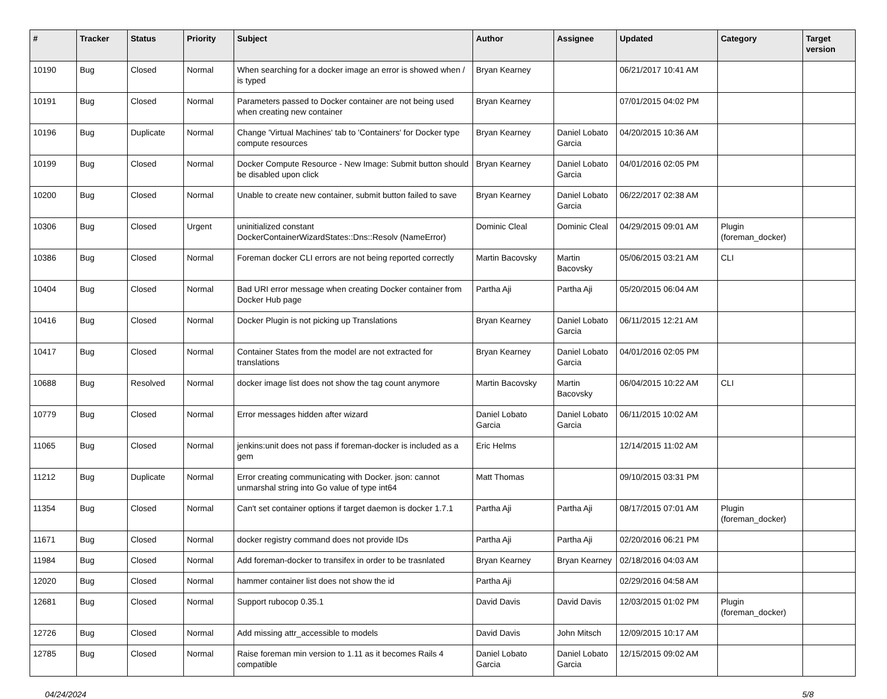| # | Tracker | Status | Priority | Subject | Author | Assignee | Updated | Category | Target version |
| --- | --- | --- | --- | --- | --- | --- | --- | --- | --- |
| 10190 | Bug | Closed | Normal | When searching for a docker image an error is showed when / is typed | Bryan Kearney | | 06/21/2017 10:41 AM | | |
| 10191 | Bug | Closed | Normal | Parameters passed to Docker container are not being used when creating new container | Bryan Kearney | | 07/01/2015 04:02 PM | | |
| 10196 | Bug | Duplicate | Normal | Change 'Virtual Machines' tab to 'Containers' for Docker type compute resources | Bryan Kearney | Daniel Lobato Garcia | 04/20/2015 10:36 AM | | |
| 10199 | Bug | Closed | Normal | Docker Compute Resource - New Image: Submit button should be disabled upon click | Bryan Kearney | Daniel Lobato Garcia | 04/01/2016 02:05 PM | | |
| 10200 | Bug | Closed | Normal | Unable to create new container, submit button failed to save | Bryan Kearney | Daniel Lobato Garcia | 06/22/2017 02:38 AM | | |
| 10306 | Bug | Closed | Urgent | uninitialized constant DockerContainerWizardStates::Dns::Resolv (NameError) | Dominic Cleal | Dominic Cleal | 04/29/2015 09:01 AM | Plugin (foreman_docker) | |
| 10386 | Bug | Closed | Normal | Foreman docker CLI errors are not being reported correctly | Martin Bacovsky | Martin Bacovsky | 05/06/2015 03:21 AM | CLI | |
| 10404 | Bug | Closed | Normal | Bad URI error message when creating Docker container from Docker Hub page | Partha Aji | Partha Aji | 05/20/2015 06:04 AM | | |
| 10416 | Bug | Closed | Normal | Docker Plugin is not picking up Translations | Bryan Kearney | Daniel Lobato Garcia | 06/11/2015 12:21 AM | | |
| 10417 | Bug | Closed | Normal | Container States from the model are not extracted for translations | Bryan Kearney | Daniel Lobato Garcia | 04/01/2016 02:05 PM | | |
| 10688 | Bug | Resolved | Normal | docker image list does not show the tag count anymore | Martin Bacovsky | Martin Bacovsky | 06/04/2015 10:22 AM | CLI | |
| 10779 | Bug | Closed | Normal | Error messages hidden after wizard | Daniel Lobato Garcia | Daniel Lobato Garcia | 06/11/2015 10:02 AM | | |
| 11065 | Bug | Closed | Normal | jenkins:unit does not pass if foreman-docker is included as a gem | Eric Helms | | 12/14/2015 11:02 AM | | |
| 11212 | Bug | Duplicate | Normal | Error creating communicating with Docker. json: cannot unmarshal string into Go value of type int64 | Matt Thomas | | 09/10/2015 03:31 PM | | |
| 11354 | Bug | Closed | Normal | Can't set container options if target daemon is docker 1.7.1 | Partha Aji | Partha Aji | 08/17/2015 07:01 AM | Plugin (foreman_docker) | |
| 11671 | Bug | Closed | Normal | docker registry command does not provide IDs | Partha Aji | Partha Aji | 02/20/2016 06:21 PM | | |
| 11984 | Bug | Closed | Normal | Add foreman-docker to transifex in order to be trasnlated | Bryan Kearney | Bryan Kearney | 02/18/2016 04:03 AM | | |
| 12020 | Bug | Closed | Normal | hammer container list does not show the id | Partha Aji | | 02/29/2016 04:58 AM | | |
| 12681 | Bug | Closed | Normal | Support rubocop 0.35.1 | David Davis | David Davis | 12/03/2015 01:02 PM | Plugin (foreman_docker) | |
| 12726 | Bug | Closed | Normal | Add missing attr_accessible to models | David Davis | John Mitsch | 12/09/2015 10:17 AM | | |
| 12785 | Bug | Closed | Normal | Raise foreman min version to 1.11 as it becomes Rails 4 compatible | Daniel Lobato Garcia | Daniel Lobato Garcia | 12/15/2015 09:02 AM | | |
04/24/2024 5/8